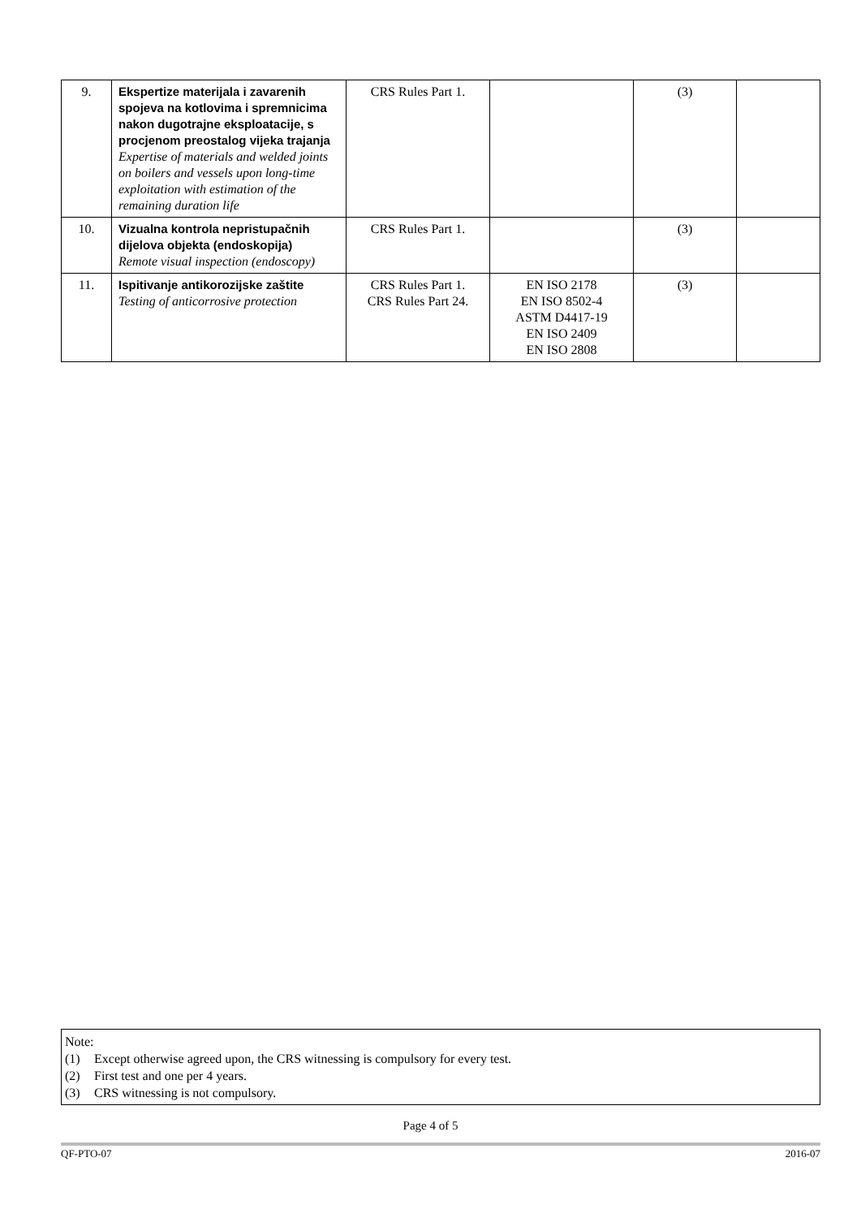| 9. | Ekspertize materijala i zavarenih spojeva na kotlovima i spremnicima nakon dugotrajne eksploatacije, s procjenom preostalog vijeka trajanja Expertise of materials and welded joints on boilers and vessels upon long-time exploitation with estimation of the remaining duration life | CRS Rules Part 1. | | (3) | |
| 10. | Vizualna kontrola nepristupačnih dijelova objekta (endoskopija) Remote visual inspection (endoscopy) | CRS Rules Part 1. | | (3) | |
| 11. | Ispitivanje antikorozijske zaštite Testing of anticorrosive protection | CRS Rules Part 1. CRS Rules Part 24. | EN ISO 2178 EN ISO 8502-4 ASTM D4417-19 EN ISO 2409 EN ISO 2808 | (3) | |
Note:
(1) Except otherwise agreed upon, the CRS witnessing is compulsory for every test.
(2) First test and one per 4 years.
(3) CRS witnessing is not compulsory.
Page 4 of 5
QF-PTO-07 2016-07